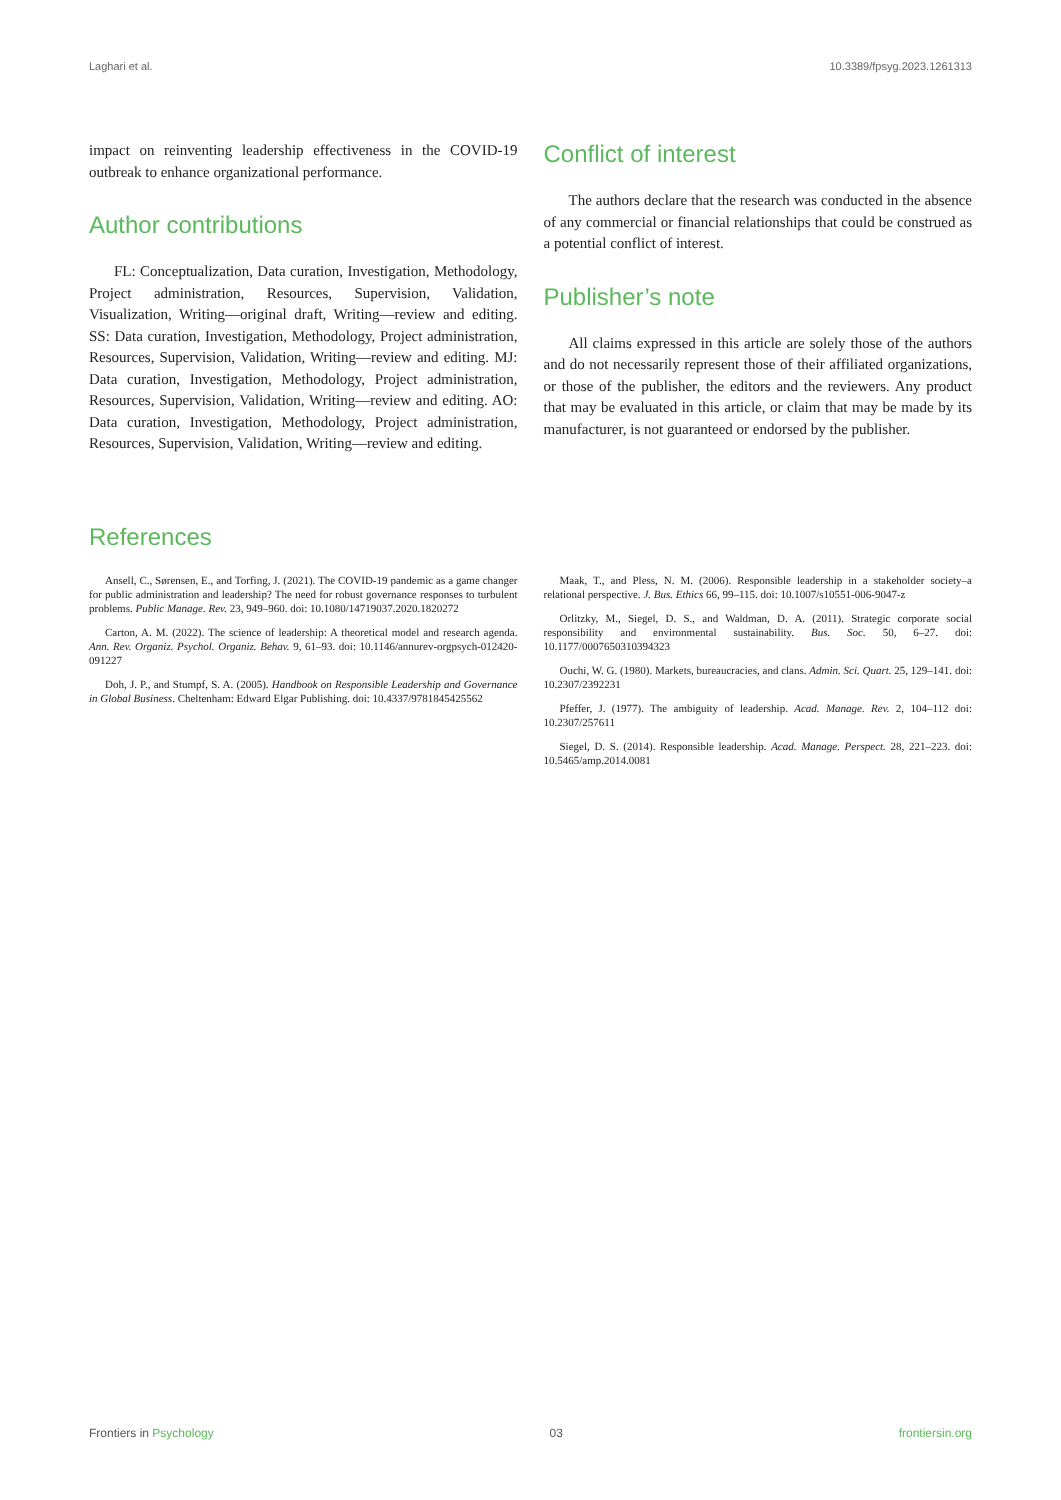Laghari et al. 10.3389/fpsyg.2023.1261313
impact on reinventing leadership effectiveness in the COVID-19 outbreak to enhance organizational performance.
Author contributions
FL: Conceptualization, Data curation, Investigation, Methodology, Project administration, Resources, Supervision, Validation, Visualization, Writing—original draft, Writing—review and editing. SS: Data curation, Investigation, Methodology, Project administration, Resources, Supervision, Validation, Writing—review and editing. MJ: Data curation, Investigation, Methodology, Project administration, Resources, Supervision, Validation, Writing—review and editing. AO: Data curation, Investigation, Methodology, Project administration, Resources, Supervision, Validation, Writing—review and editing.
Conflict of interest
The authors declare that the research was conducted in the absence of any commercial or financial relationships that could be construed as a potential conflict of interest.
Publisher’s note
All claims expressed in this article are solely those of the authors and do not necessarily represent those of their affiliated organizations, or those of the publisher, the editors and the reviewers. Any product that may be evaluated in this article, or claim that may be made by its manufacturer, is not guaranteed or endorsed by the publisher.
References
Ansell, C., Sørensen, E., and Torfing, J. (2021). The COVID-19 pandemic as a game changer for public administration and leadership? The need for robust governance responses to turbulent problems. Public Manage. Rev. 23, 949–960. doi: 10.1080/14719037.2020.1820272
Carton, A. M. (2022). The science of leadership: A theoretical model and research agenda. Ann. Rev. Organiz. Psychol. Organiz. Behav. 9, 61–93. doi: 10.1146/annurev-orgpsych-012420-091227
Doh, J. P., and Stumpf, S. A. (2005). Handbook on Responsible Leadership and Governance in Global Business. Cheltenham: Edward Elgar Publishing. doi: 10.4337/9781845425562
Maak, T., and Pless, N. M. (2006). Responsible leadership in a stakeholder society–a relational perspective. J. Bus. Ethics 66, 99–115. doi: 10.1007/s10551-006-9047-z
Orlitzky, M., Siegel, D. S., and Waldman, D. A. (2011). Strategic corporate social responsibility and environmental sustainability. Bus. Soc. 50, 6–27. doi: 10.1177/0007650310394323
Ouchi, W. G. (1980). Markets, bureaucracies, and clans. Admin. Sci. Quart. 25, 129–141. doi: 10.2307/2392231
Pfeffer, J. (1977). The ambiguity of leadership. Acad. Manage. Rev. 2, 104–112 doi: 10.2307/257611
Siegel, D. S. (2014). Responsible leadership. Acad. Manage. Perspect. 28, 221–223. doi: 10.5465/amp.2014.0081
Frontiers in Psychology 03 frontiersin.org